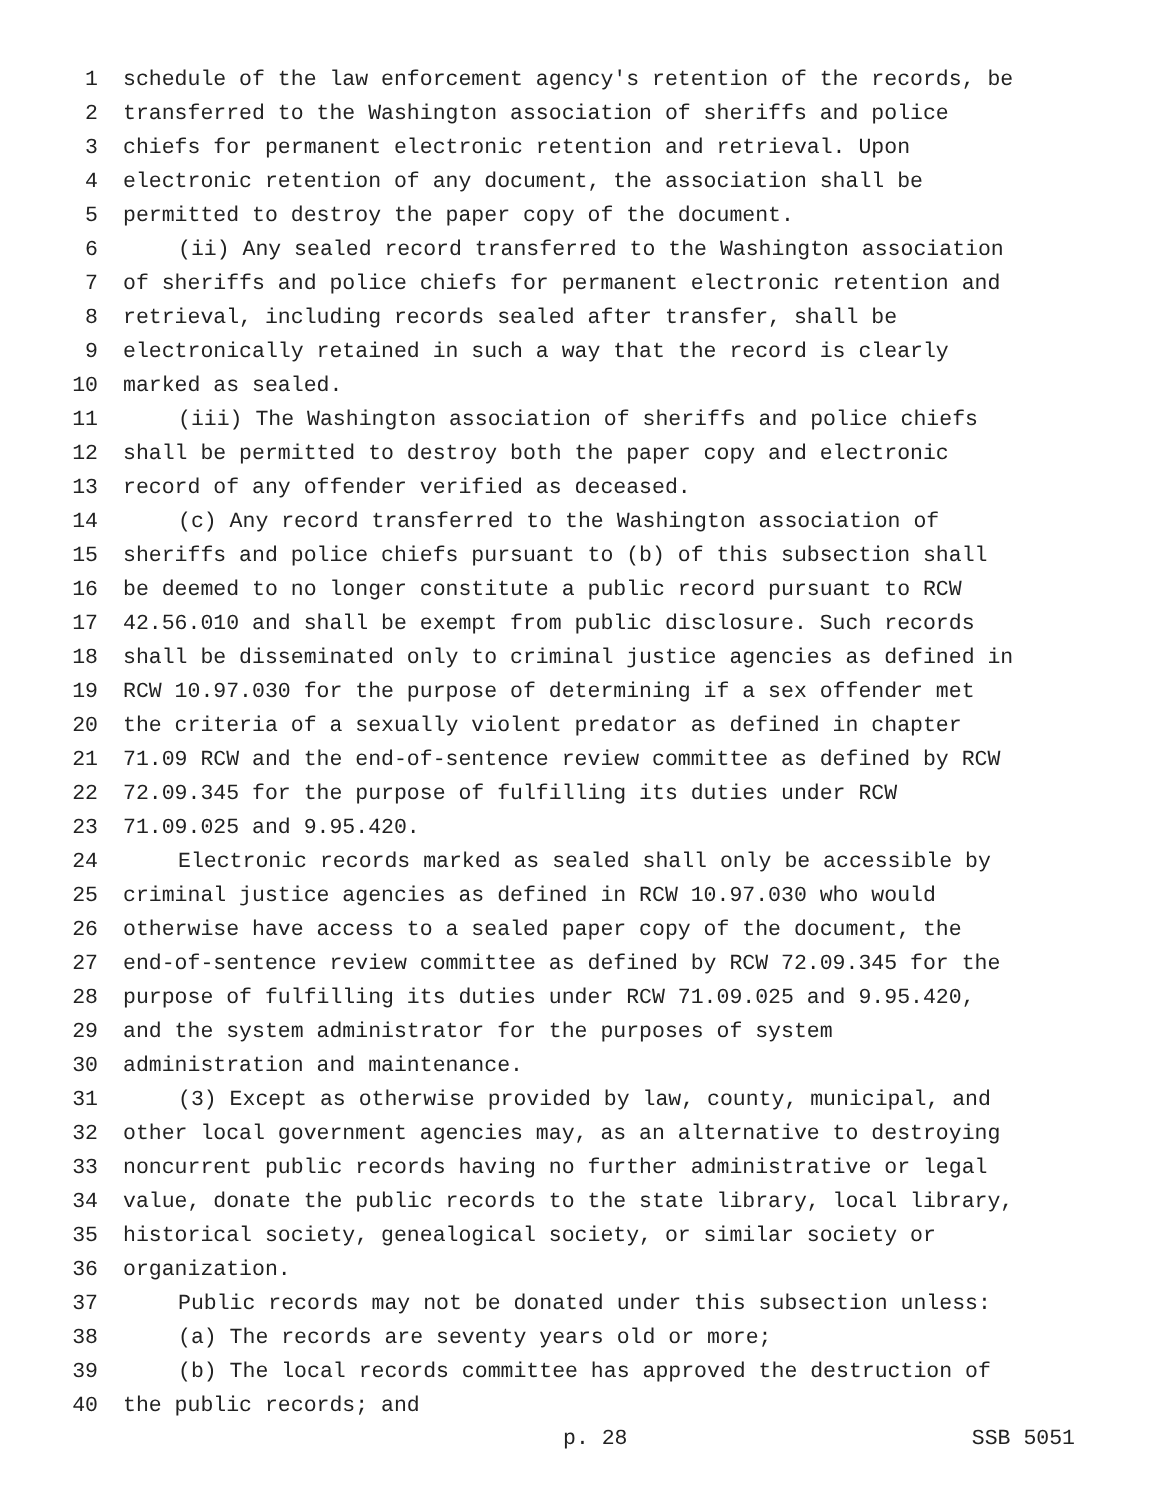1 schedule of the law enforcement agency's retention of the records, be
2 transferred to the Washington association of sheriffs and police
3 chiefs for permanent electronic retention and retrieval. Upon
4 electronic retention of any document, the association shall be
5 permitted to destroy the paper copy of the document.
6 (ii) Any sealed record transferred to the Washington association
7 of sheriffs and police chiefs for permanent electronic retention and
8 retrieval, including records sealed after transfer, shall be
9 electronically retained in such a way that the record is clearly
10 marked as sealed.
11 (iii) The Washington association of sheriffs and police chiefs
12 shall be permitted to destroy both the paper copy and electronic
13 record of any offender verified as deceased.
14 (c) Any record transferred to the Washington association of
15 sheriffs and police chiefs pursuant to (b) of this subsection shall
16 be deemed to no longer constitute a public record pursuant to RCW
17 42.56.010 and shall be exempt from public disclosure. Such records
18 shall be disseminated only to criminal justice agencies as defined in
19 RCW 10.97.030 for the purpose of determining if a sex offender met
20 the criteria of a sexually violent predator as defined in chapter
21 71.09 RCW and the end-of-sentence review committee as defined by RCW
22 72.09.345 for the purpose of fulfilling its duties under RCW
23 71.09.025 and 9.95.420.
24 Electronic records marked as sealed shall only be accessible by
25 criminal justice agencies as defined in RCW 10.97.030 who would
26 otherwise have access to a sealed paper copy of the document, the
27 end-of-sentence review committee as defined by RCW 72.09.345 for the
28 purpose of fulfilling its duties under RCW 71.09.025 and 9.95.420,
29 and the system administrator for the purposes of system
30 administration and maintenance.
31 (3) Except as otherwise provided by law, county, municipal, and
32 other local government agencies may, as an alternative to destroying
33 noncurrent public records having no further administrative or legal
34 value, donate the public records to the state library, local library,
35 historical society, genealogical society, or similar society or
36 organization.
37 Public records may not be donated under this subsection unless:
38 (a) The records are seventy years old or more;
39 (b) The local records committee has approved the destruction of
40 the public records; and
p. 28 SSB 5051